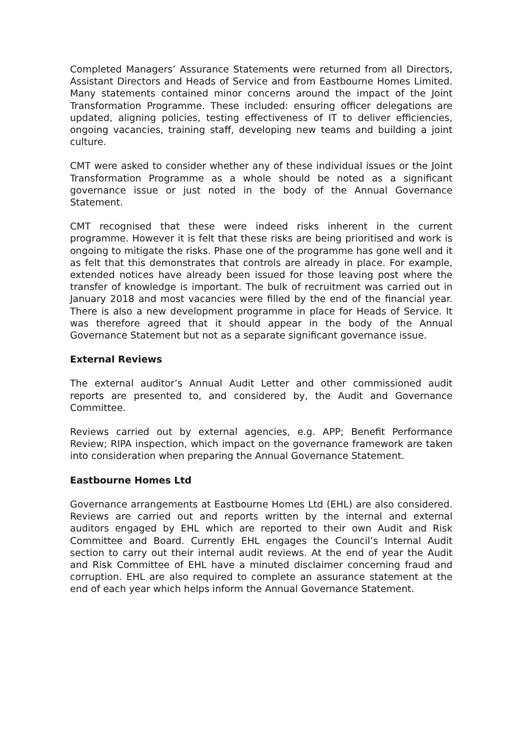Completed Managers’ Assurance Statements were returned from all Directors, Assistant Directors and Heads of Service and from Eastbourne Homes Limited. Many statements contained minor concerns around the impact of the Joint Transformation Programme. These included: ensuring officer delegations are updated, aligning policies, testing effectiveness of IT to deliver efficiencies, ongoing vacancies, training staff, developing new teams and building a joint culture.
CMT were asked to consider whether any of these individual issues or the Joint Transformation Programme as a whole should be noted as a significant governance issue or just noted in the body of the Annual Governance Statement.
CMT recognised that these were indeed risks inherent in the current programme. However it is felt that these risks are being prioritised and work is ongoing to mitigate the risks. Phase one of the programme has gone well and it as felt that this demonstrates that controls are already in place. For example, extended notices have already been issued for those leaving post where the transfer of knowledge is important. The bulk of recruitment was carried out in January 2018 and most vacancies were filled by the end of the financial year. There is also a new development programme in place for Heads of Service. It was therefore agreed that it should appear in the body of the Annual Governance Statement but not as a separate significant governance issue.
External Reviews
The external auditor’s Annual Audit Letter and other commissioned audit reports are presented to, and considered by, the Audit and Governance Committee.
Reviews carried out by external agencies, e.g. APP; Benefit Performance Review; RIPA inspection, which impact on the governance framework are taken into consideration when preparing the Annual Governance Statement.
Eastbourne Homes Ltd
Governance arrangements at Eastbourne Homes Ltd (EHL) are also considered. Reviews are carried out and reports written by the internal and external auditors engaged by EHL which are reported to their own Audit and Risk Committee and Board. Currently EHL engages the Council’s Internal Audit section to carry out their internal audit reviews. At the end of year the Audit and Risk Committee of EHL have a minuted disclaimer concerning fraud and corruption. EHL are also required to complete an assurance statement at the end of each year which helps inform the Annual Governance Statement.